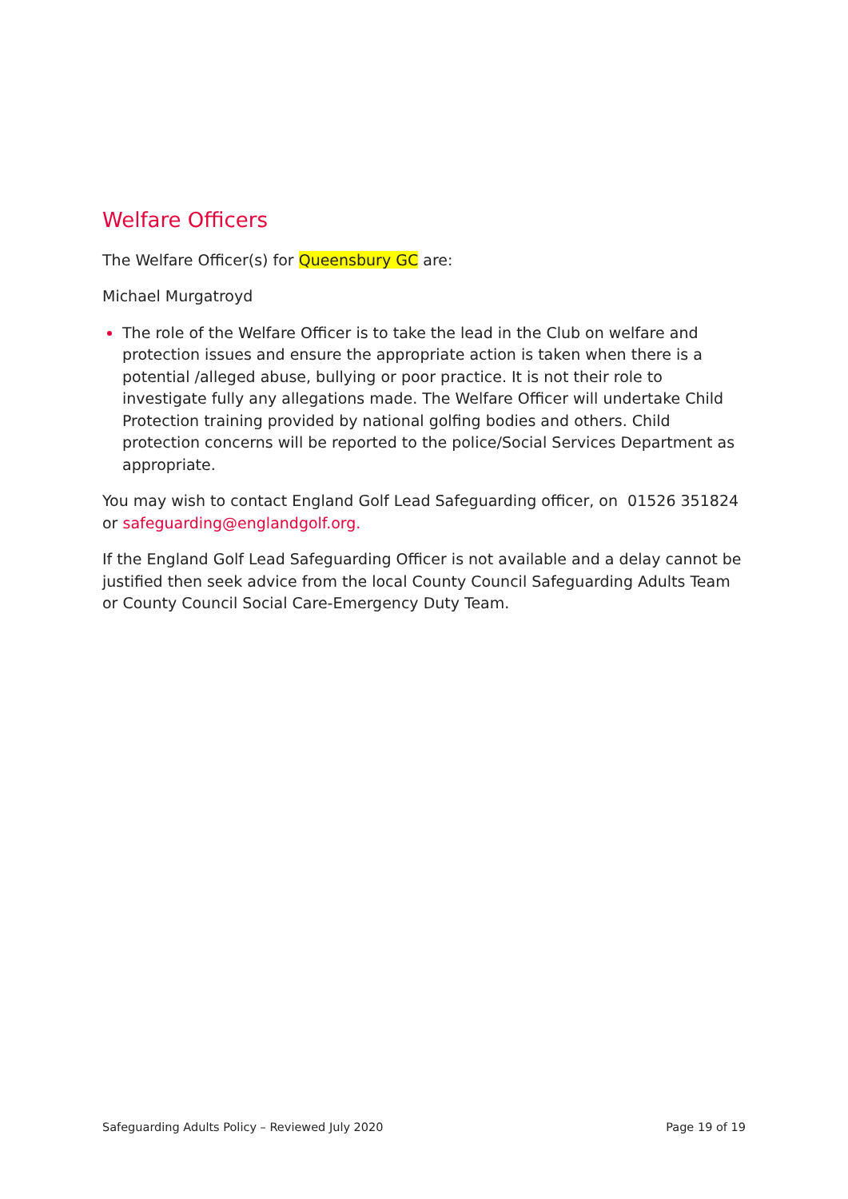Welfare Officers
The Welfare Officer(s) for Queensbury GC are:
Michael Murgatroyd
The role of the Welfare Officer is to take the lead in the Club on welfare and protection issues and ensure the appropriate action is taken when there is a potential /alleged abuse, bullying or poor practice. It is not their role to investigate fully any allegations made. The Welfare Officer will undertake Child Protection training provided by national golfing bodies and others. Child protection concerns will be reported to the police/Social Services Department as appropriate.
You may wish to contact England Golf Lead Safeguarding officer, on 01526 351824 or safeguarding@englandgolf.org.
If the England Golf Lead Safeguarding Officer is not available and a delay cannot be justified then seek advice from the local County Council Safeguarding Adults Team or County Council Social Care-Emergency Duty Team.
Safeguarding Adults Policy – Reviewed July 2020 Page 19 of 19